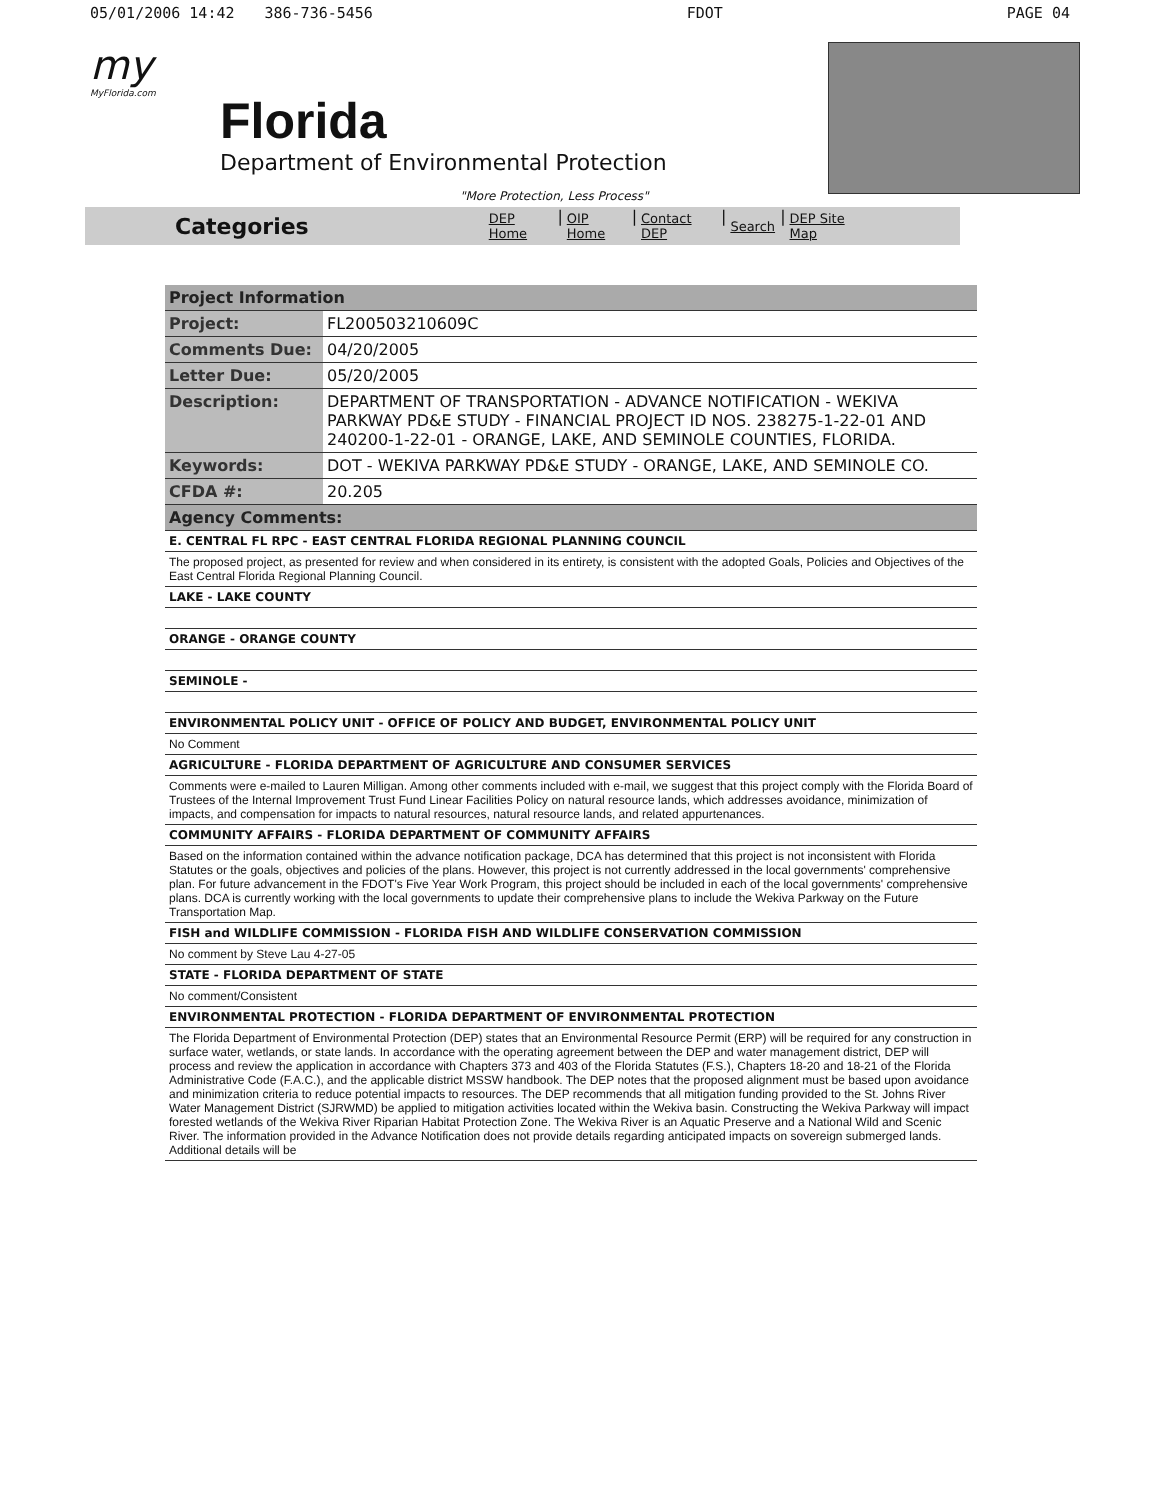05/01/2006 14:42 386-736-5456 FDOT PAGE 04
my
MyFlorida.com
Florida
Department of Environmental Protection
"More Protection, Less Process"
Categories DEP Home | OIP Home | Contact DEP | Search | DEP Site Map
| Project Information | |
| --- | --- |
| Project: | FL200503210609C |
| Comments Due: | 04/20/2005 |
| Letter Due: | 05/20/2005 |
| Description: | DEPARTMENT OF TRANSPORTATION - ADVANCE NOTIFICATION - WEKIVA PARKWAY PD&E STUDY - FINANCIAL PROJECT ID NOS. 238275-1-22-01 AND 240200-1-22-01 - ORANGE, LAKE, AND SEMINOLE COUNTIES, FLORIDA. |
| Keywords: | DOT - WEKIVA PARKWAY PD&E STUDY - ORANGE, LAKE, AND SEMINOLE CO. |
| CFDA #: | 20.205 |
| Agency Comments: | |
| E. CENTRAL FL RPC - EAST CENTRAL FLORIDA REGIONAL PLANNING COUNCIL | |
| The proposed project, as presented for review and when considered in its entirety, is consistent with the adopted Goals, Policies and Objectives of the East Central Florida Regional Planning Council. | |
| LAKE - LAKE COUNTY | |
| ORANGE - ORANGE COUNTY | |
| SEMINOLE - | |
| ENVIRONMENTAL POLICY UNIT - OFFICE OF POLICY AND BUDGET, ENVIRONMENTAL POLICY UNIT | |
| No Comment | |
| AGRICULTURE - FLORIDA DEPARTMENT OF AGRICULTURE AND CONSUMER SERVICES | |
| Comments were e-mailed to Lauren Milligan. Among other comments included with e-mail, we suggest that this project comply with the Florida Board of Trustees of the Internal Improvement Trust Fund Linear Facilities Policy on natural resource lands, which addresses avoidance, minimization of impacts, and compensation for impacts to natural resources, natural resource lands, and related appurtenances. | |
| COMMUNITY AFFAIRS - FLORIDA DEPARTMENT OF COMMUNITY AFFAIRS | |
| Based on the information contained within the advance notification package, DCA has determined that this project is not inconsistent with Florida Statutes or the goals, objectives and policies of the plans. However, this project is not currently addressed in the local governments' comprehensive plan. For future advancement in the FDOT's Five Year Work Program, this project should be included in each of the local governments' comprehensive plans. DCA is currently working with the local governments to update their comprehensive plans to include the Wekiva Parkway on the Future Transportation Map. | |
| FISH and WILDLIFE COMMISSION - FLORIDA FISH AND WILDLIFE CONSERVATION COMMISSION | |
| No comment by Steve Lau 4-27-05 | |
| STATE - FLORIDA DEPARTMENT OF STATE | |
| No comment/Consistent | |
| ENVIRONMENTAL PROTECTION - FLORIDA DEPARTMENT OF ENVIRONMENTAL PROTECTION | |
| The Florida Department of Environmental Protection (DEP) states that an Environmental Resource Permit (ERP) will be required for any construction in surface water, wetlands, or state lands. In accordance with the operating agreement between the DEP and water management district, DEP will process and review the application in accordance with Chapters 373 and 403 of the Florida Statutes (F.S.), Chapters 18-20 and 18-21 of the Florida Administrative Code (F.A.C.), and the applicable district MSSW handbook. The DEP notes that the proposed alignment must be based upon avoidance and minimization criteria to reduce potential impacts to resources. The DEP recommends that all mitigation funding provided to the St. Johns River Water Management District (SJRWMD) be applied to mitigation activities located within the Wekiva basin. Constructing the Wekiva Parkway will impact forested wetlands of the Wekiva River Riparian Habitat Protection Zone. The Wekiva River is an Aquatic Preserve and a National Wild and Scenic River. The information provided in the Advance Notification does not provide details regarding anticipated impacts on sovereign submerged lands. Additional details will be | |